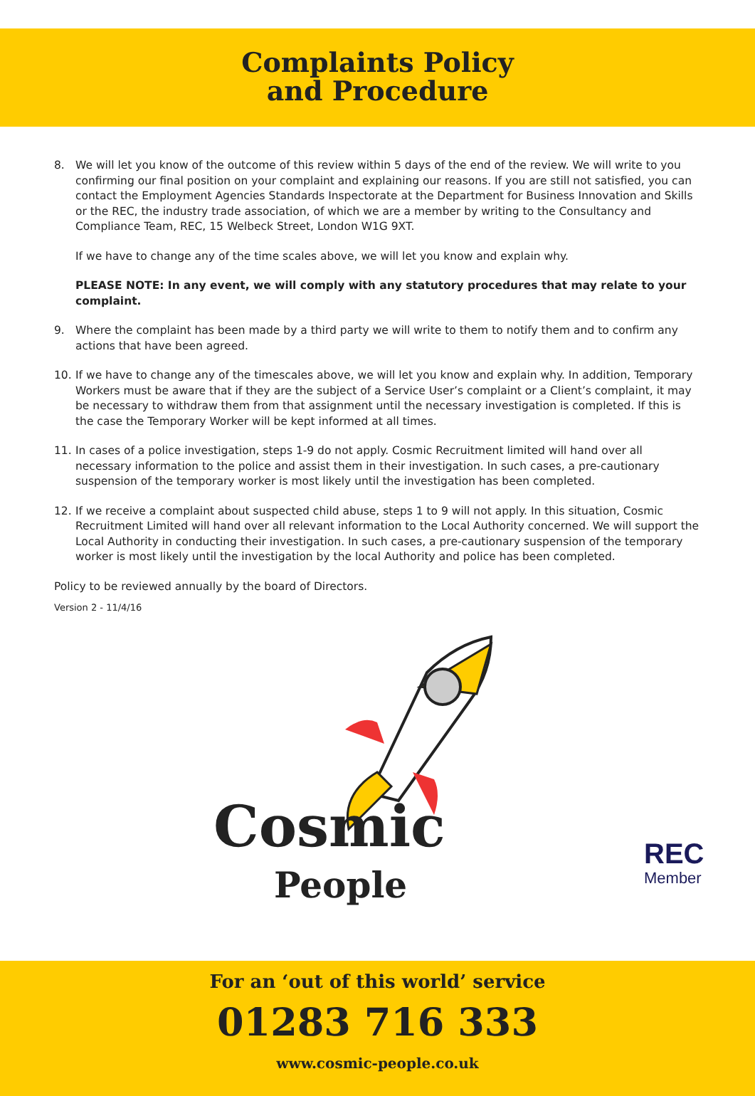Complaints Policy
and Procedure
8. We will let you know of the outcome of this review within 5 days of the end of the review. We will write to you confirming our final position on your complaint and explaining our reasons. If you are still not satisfied, you can contact the Employment Agencies Standards Inspectorate at the Department for Business Innovation and Skills or the REC, the industry trade association, of which we are a member by writing to the Consultancy and Compliance Team, REC, 15 Welbeck Street, London W1G 9XT.
If we have to change any of the time scales above, we will let you know and explain why.
PLEASE NOTE: In any event, we will comply with any statutory procedures that may relate to your complaint.
9. Where the complaint has been made by a third party we will write to them to notify them and to confirm any actions that have been agreed.
10. If we have to change any of the timescales above, we will let you know and explain why. In addition, Temporary Workers must be aware that if they are the subject of a Service User’s complaint or a Client’s complaint, it may be necessary to withdraw them from that assignment until the necessary investigation is completed. If this is the case the Temporary Worker will be kept informed at all times.
11. In cases of a police investigation, steps 1-9 do not apply. Cosmic Recruitment limited will hand over all necessary information to the police and assist them in their investigation. In such cases, a pre-cautionary suspension of the temporary worker is most likely until the investigation has been completed.
12. If we receive a complaint about suspected child abuse, steps 1 to 9 will not apply. In this situation, Cosmic Recruitment Limited will hand over all relevant information to the Local Authority concerned. We will support the Local Authority in conducting their investigation. In such cases, a pre-cautionary suspension of the temporary worker is most likely until the investigation by the local Authority and police has been completed.
Policy to be reviewed annually by the board of Directors.
Version 2 - 11/4/16
Cosmic
People
REC
Member
For an ‘out of this world’ service
01283 716 333
www.cosmic-people.co.uk